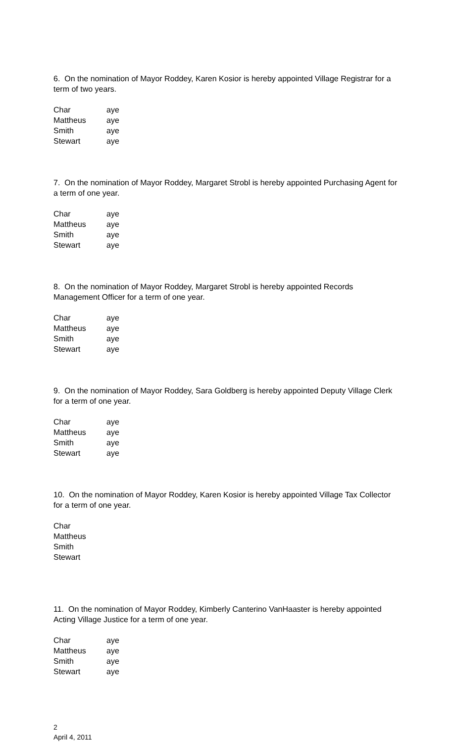6. On the nomination of Mayor Roddey, Karen Kosior is hereby appointed Village Registrar for a term of two years.
| Char | aye |
| Mattheus | aye |
| Smith | aye |
| Stewart | aye |
7. On the nomination of Mayor Roddey, Margaret Strobl is hereby appointed Purchasing Agent for a term of one year.
| Char | aye |
| Mattheus | aye |
| Smith | aye |
| Stewart | aye |
8. On the nomination of Mayor Roddey, Margaret Strobl is hereby appointed Records Management Officer for a term of one year.
| Char | aye |
| Mattheus | aye |
| Smith | aye |
| Stewart | aye |
9. On the nomination of Mayor Roddey, Sara Goldberg is hereby appointed Deputy Village Clerk for a term of one year.
| Char | aye |
| Mattheus | aye |
| Smith | aye |
| Stewart | aye |
10. On the nomination of Mayor Roddey, Karen Kosior is hereby appointed Village Tax Collector for a term of one year.
| Char |
| Mattheus |
| Smith |
| Stewart |
11. On the nomination of Mayor Roddey, Kimberly Canterino VanHaaster is hereby appointed Acting Village Justice for a term of one year.
| Char | aye |
| Mattheus | aye |
| Smith | aye |
| Stewart | aye |
2
April 4, 2011